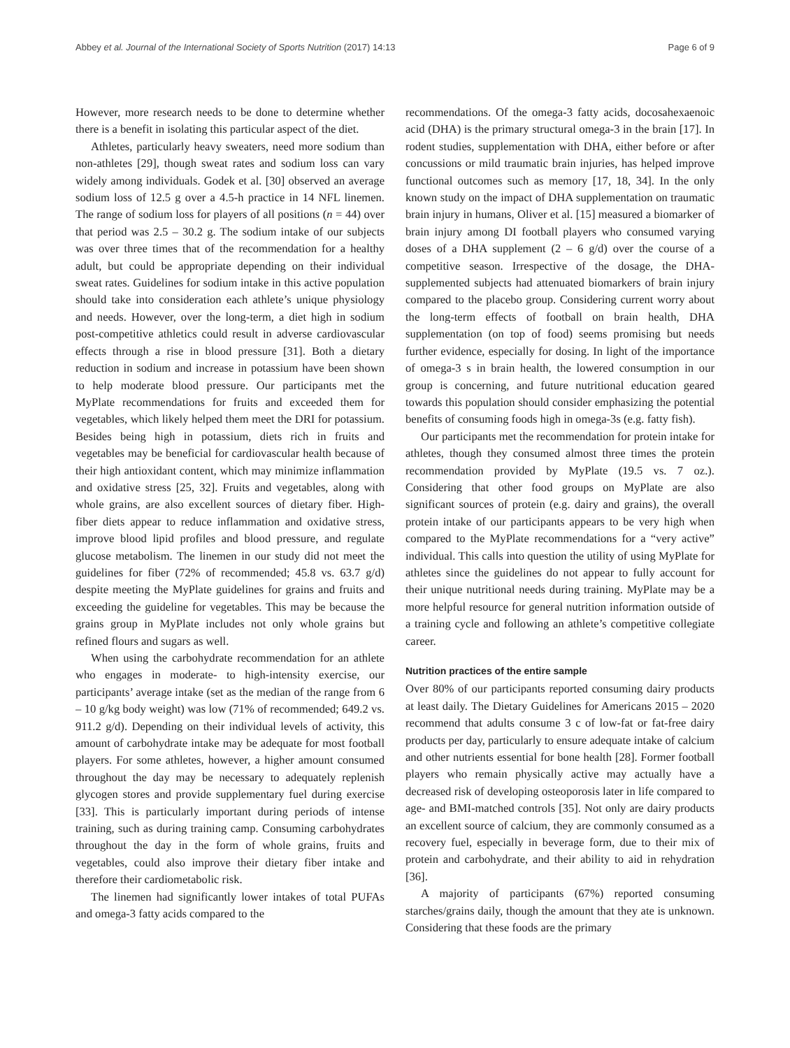Abbey et al. Journal of the International Society of Sports Nutrition (2017) 14:13 Page 6 of 9
However, more research needs to be done to determine whether there is a benefit in isolating this particular aspect of the diet.
Athletes, particularly heavy sweaters, need more sodium than non-athletes [29], though sweat rates and sodium loss can vary widely among individuals. Godek et al. [30] observed an average sodium loss of 12.5 g over a 4.5-h practice in 14 NFL linemen. The range of sodium loss for players of all positions (n = 44) over that period was 2.5 – 30.2 g. The sodium intake of our subjects was over three times that of the recommendation for a healthy adult, but could be appropriate depending on their individual sweat rates. Guidelines for sodium intake in this active population should take into consideration each athlete’s unique physiology and needs. However, over the long-term, a diet high in sodium post-competitive athletics could result in adverse cardiovascular effects through a rise in blood pressure [31]. Both a dietary reduction in sodium and increase in potassium have been shown to help moderate blood pressure. Our participants met the MyPlate recommendations for fruits and exceeded them for vegetables, which likely helped them meet the DRI for potassium. Besides being high in potassium, diets rich in fruits and vegetables may be beneficial for cardiovascular health because of their high antioxidant content, which may minimize inflammation and oxidative stress [25, 32]. Fruits and vegetables, along with whole grains, are also excellent sources of dietary fiber. High-fiber diets appear to reduce inflammation and oxidative stress, improve blood lipid profiles and blood pressure, and regulate glucose metabolism. The linemen in our study did not meet the guidelines for fiber (72% of recommended; 45.8 vs. 63.7 g/d) despite meeting the MyPlate guidelines for grains and fruits and exceeding the guideline for vegetables. This may be because the grains group in MyPlate includes not only whole grains but refined flours and sugars as well.
When using the carbohydrate recommendation for an athlete who engages in moderate- to high-intensity exercise, our participants’ average intake (set as the median of the range from 6 – 10 g/kg body weight) was low (71% of recommended; 649.2 vs. 911.2 g/d). Depending on their individual levels of activity, this amount of carbohydrate intake may be adequate for most football players. For some athletes, however, a higher amount consumed throughout the day may be necessary to adequately replenish glycogen stores and provide supplementary fuel during exercise [33]. This is particularly important during periods of intense training, such as during training camp. Consuming carbohydrates throughout the day in the form of whole grains, fruits and vegetables, could also improve their dietary fiber intake and therefore their cardiometabolic risk.
The linemen had significantly lower intakes of total PUFAs and omega-3 fatty acids compared to the
recommendations. Of the omega-3 fatty acids, docosahexaenoic acid (DHA) is the primary structural omega-3 in the brain [17]. In rodent studies, supplementation with DHA, either before or after concussions or mild traumatic brain injuries, has helped improve functional outcomes such as memory [17, 18, 34]. In the only known study on the impact of DHA supplementation on traumatic brain injury in humans, Oliver et al. [15] measured a biomarker of brain injury among DI football players who consumed varying doses of a DHA supplement (2 – 6 g/d) over the course of a competitive season. Irrespective of the dosage, the DHA-supplemented subjects had attenuated biomarkers of brain injury compared to the placebo group. Considering current worry about the long-term effects of football on brain health, DHA supplementation (on top of food) seems promising but needs further evidence, especially for dosing. In light of the importance of omega-3 s in brain health, the lowered consumption in our group is concerning, and future nutritional education geared towards this population should consider emphasizing the potential benefits of consuming foods high in omega-3s (e.g. fatty fish).
Our participants met the recommendation for protein intake for athletes, though they consumed almost three times the protein recommendation provided by MyPlate (19.5 vs. 7 oz.). Considering that other food groups on MyPlate are also significant sources of protein (e.g. dairy and grains), the overall protein intake of our participants appears to be very high when compared to the MyPlate recommendations for a “very active” individual. This calls into question the utility of using MyPlate for athletes since the guidelines do not appear to fully account for their unique nutritional needs during training. MyPlate may be a more helpful resource for general nutrition information outside of a training cycle and following an athlete’s competitive collegiate career.
Nutrition practices of the entire sample
Over 80% of our participants reported consuming dairy products at least daily. The Dietary Guidelines for Americans 2015 – 2020 recommend that adults consume 3 c of low-fat or fat-free dairy products per day, particularly to ensure adequate intake of calcium and other nutrients essential for bone health [28]. Former football players who remain physically active may actually have a decreased risk of developing osteoporosis later in life compared to age- and BMI-matched controls [35]. Not only are dairy products an excellent source of calcium, they are commonly consumed as a recovery fuel, especially in beverage form, due to their mix of protein and carbohydrate, and their ability to aid in rehydration [36].
A majority of participants (67%) reported consuming starches/grains daily, though the amount that they ate is unknown. Considering that these foods are the primary